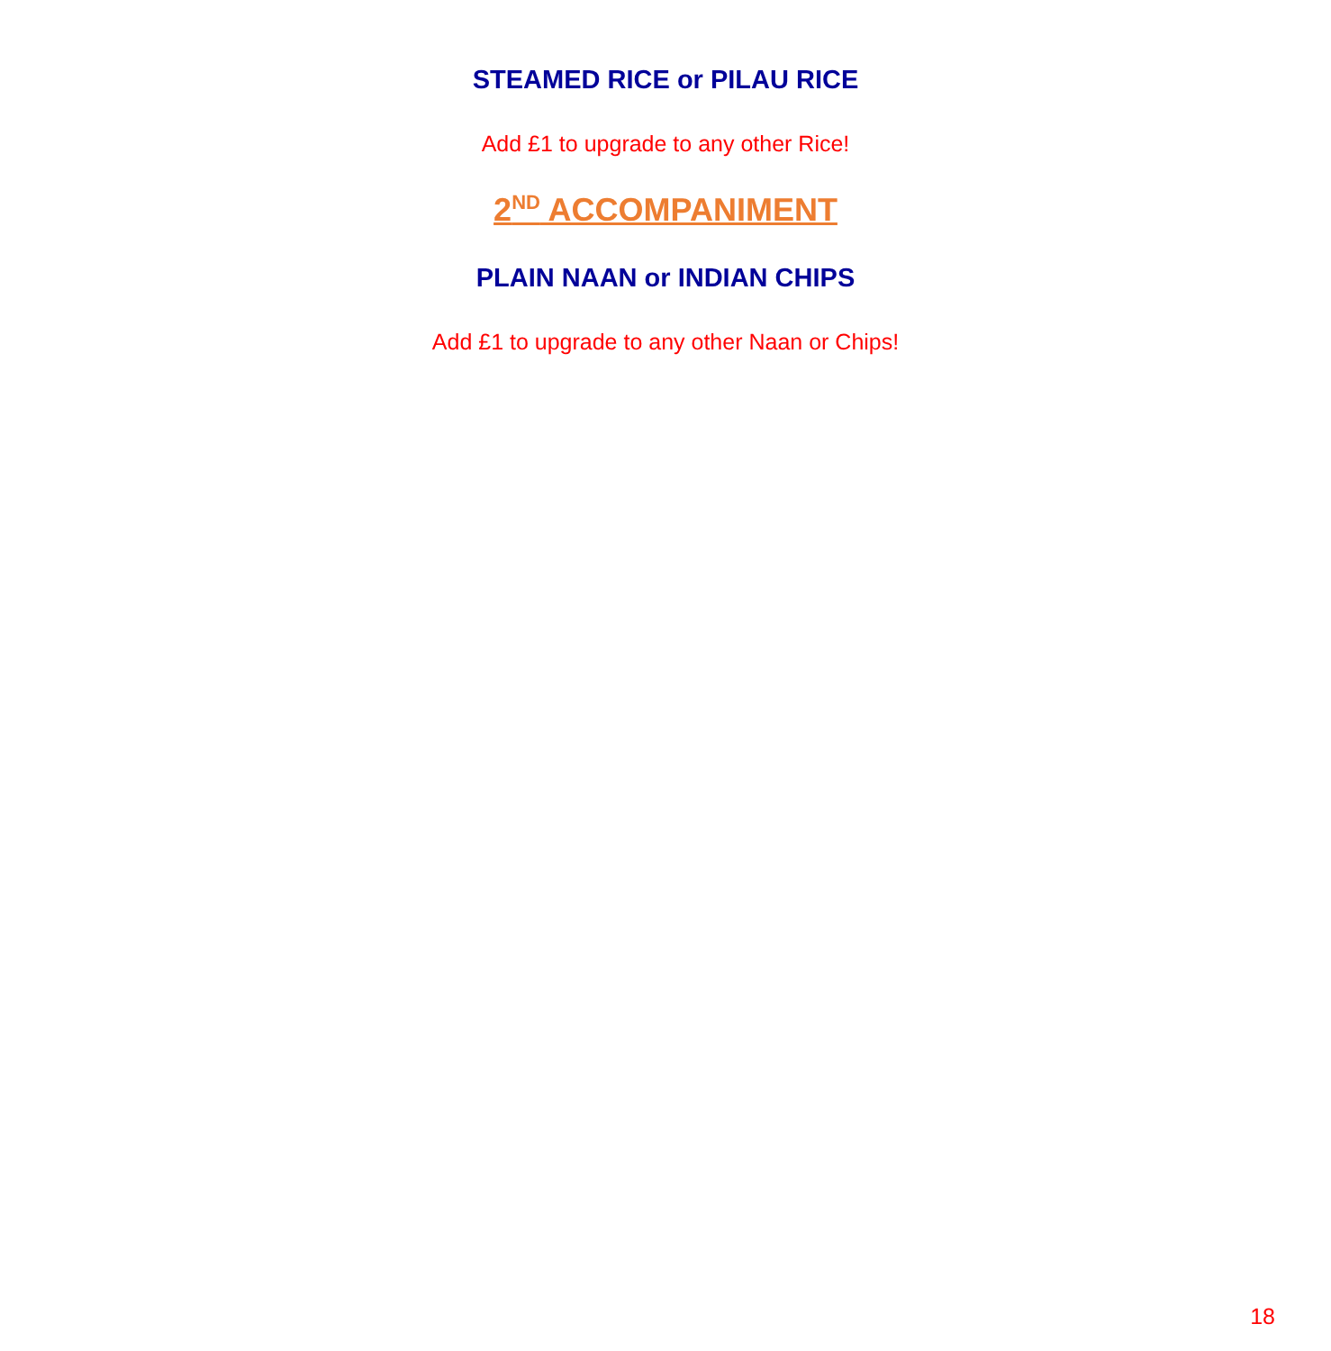STEAMED RICE or PILAU RICE
Add £1 to upgrade to any other Rice!
2<sup>ND</sup> ACCOMPANIMENT
PLAIN NAAN or INDIAN CHIPS
Add £1 to upgrade to any other Naan or Chips!
18